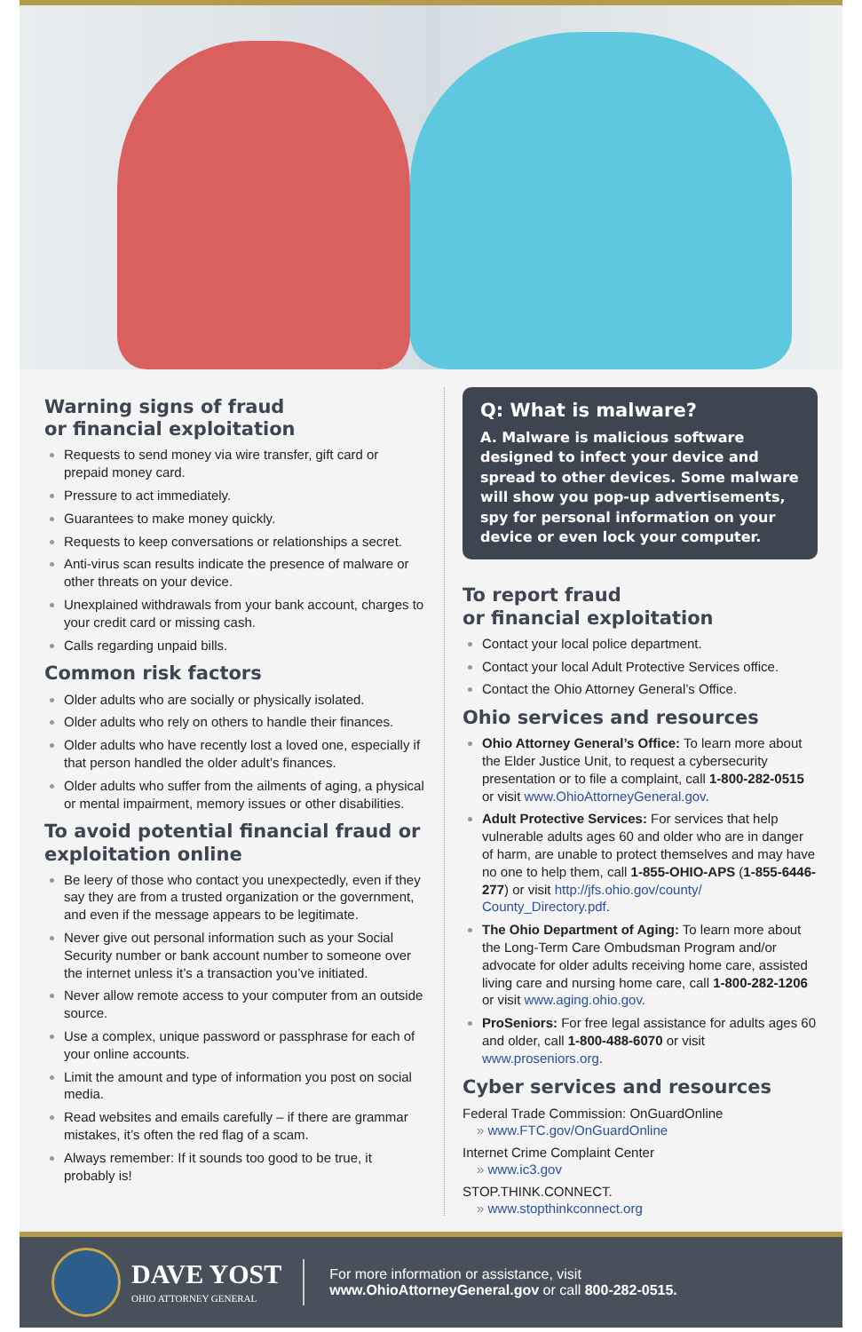Warning signs of fraud
or financial exploitation
Requests to send money via wire transfer, gift card or prepaid money card.
Pressure to act immediately.
Guarantees to make money quickly.
Requests to keep conversations or relationships a secret.
Anti-virus scan results indicate the presence of malware or other threats on your device.
Unexplained withdrawals from your bank account, charges to your credit card or missing cash.
Calls regarding unpaid bills.
Common risk factors
Older adults who are socially or physically isolated.
Older adults who rely on others to handle their finances.
Older adults who have recently lost a loved one, especially if that person handled the older adult’s finances.
Older adults who suffer from the ailments of aging, a physical or mental impairment, memory issues or other disabilities.
To avoid potential financial fraud or exploitation online
Be leery of those who contact you unexpectedly, even if they say they are from a trusted organization or the government, and even if the message appears to be legitimate.
Never give out personal information such as your Social Security number or bank account number to someone over the internet unless it’s a transaction you’ve initiated.
Never allow remote access to your computer from an outside source.
Use a complex, unique password or passphrase for each of your online accounts.
Limit the amount and type of information you post on social media.
Read websites and emails carefully – if there are grammar mistakes, it’s often the red flag of a scam.
Always remember: If it sounds too good to be true, it probably is!
Q: What is malware?
A. Malware is malicious software designed to infect your device and spread to other devices. Some malware will show you pop-up advertisements, spy for personal information on your device or even lock your computer.
To report fraud
or financial exploitation
Contact your local police department.
Contact your local Adult Protective Services office.
Contact the Ohio Attorney General’s Office.
Ohio services and resources
Ohio Attorney General’s Office: To learn more about the Elder Justice Unit, to request a cybersecurity presentation or to file a complaint, call 1-800-282-0515 or visit www.OhioAttorneyGeneral.gov.
Adult Protective Services: For services that help vulnerable adults ages 60 and older who are in danger of harm, are unable to protect themselves and may have no one to help them, call 1-855-OHIO-APS (1-855-6446-277) or visit http://jfs.ohio.gov/county/ County_Directory.pdf.
The Ohio Department of Aging: To learn more about the Long-Term Care Ombudsman Program and/or advocate for older adults receiving home care, assisted living care and nursing home care, call 1-800-282-1206 or visit www.aging.ohio.gov.
ProSeniors: For free legal assistance for adults ages 60 and older, call 1-800-488-6070 or visit www.proseniors.org.
Cyber services and resources
Federal Trade Commission: OnGuardOnline
» www.FTC.gov/OnGuardOnline
Internet Crime Complaint Center
» www.ic3.gov
STOP.THINK.CONNECT.
» www.stopthinkconnect.org
DAVE YOST
OHIO ATTORNEY GENERAL
For more information or assistance, visit
www.OhioAttorneyGeneral.gov or call 800-282-0515.